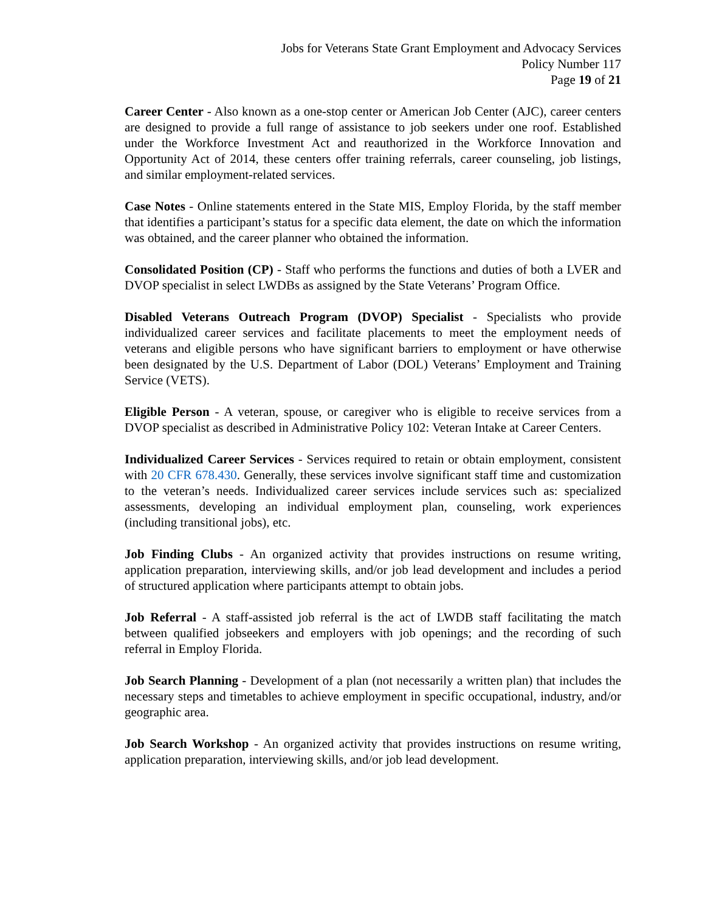Jobs for Veterans State Grant Employment and Advocacy Services
Policy Number 117
Page 19 of 21
Career Center - Also known as a one-stop center or American Job Center (AJC), career centers are designed to provide a full range of assistance to job seekers under one roof. Established under the Workforce Investment Act and reauthorized in the Workforce Innovation and Opportunity Act of 2014, these centers offer training referrals, career counseling, job listings, and similar employment-related services.
Case Notes - Online statements entered in the State MIS, Employ Florida, by the staff member that identifies a participant’s status for a specific data element, the date on which the information was obtained, and the career planner who obtained the information.
Consolidated Position (CP) - Staff who performs the functions and duties of both a LVER and DVOP specialist in select LWDBs as assigned by the State Veterans’ Program Office.
Disabled Veterans Outreach Program (DVOP) Specialist - Specialists who provide individualized career services and facilitate placements to meet the employment needs of veterans and eligible persons who have significant barriers to employment or have otherwise been designated by the U.S. Department of Labor (DOL) Veterans’ Employment and Training Service (VETS).
Eligible Person - A veteran, spouse, or caregiver who is eligible to receive services from a DVOP specialist as described in Administrative Policy 102: Veteran Intake at Career Centers.
Individualized Career Services - Services required to retain or obtain employment, consistent with 20 CFR 678.430. Generally, these services involve significant staff time and customization to the veteran’s needs. Individualized career services include services such as: specialized assessments, developing an individual employment plan, counseling, work experiences (including transitional jobs), etc.
Job Finding Clubs - An organized activity that provides instructions on resume writing, application preparation, interviewing skills, and/or job lead development and includes a period of structured application where participants attempt to obtain jobs.
Job Referral - A staff-assisted job referral is the act of LWDB staff facilitating the match between qualified jobseekers and employers with job openings; and the recording of such referral in Employ Florida.
Job Search Planning - Development of a plan (not necessarily a written plan) that includes the necessary steps and timetables to achieve employment in specific occupational, industry, and/or geographic area.
Job Search Workshop - An organized activity that provides instructions on resume writing, application preparation, interviewing skills, and/or job lead development.